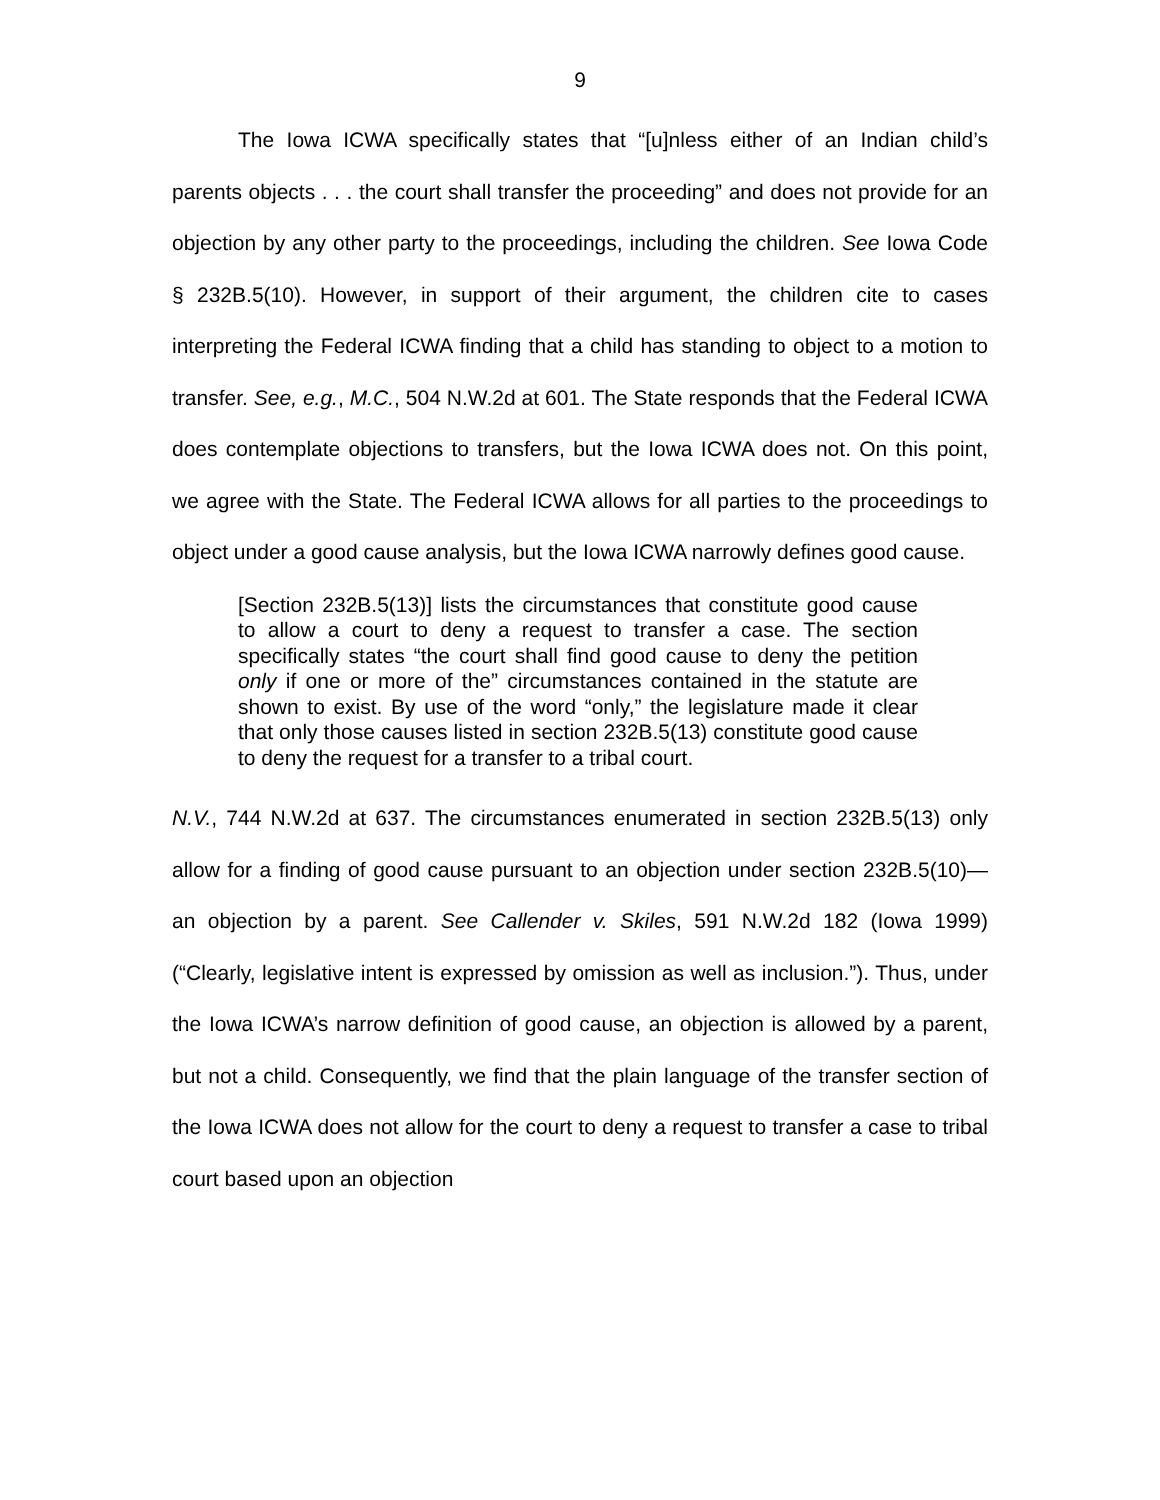9
The Iowa ICWA specifically states that “[u]nless either of an Indian child’s parents objects . . . the court shall transfer the proceeding” and does not provide for an objection by any other party to the proceedings, including the children. See Iowa Code § 232B.5(10). However, in support of their argument, the children cite to cases interpreting the Federal ICWA finding that a child has standing to object to a motion to transfer. See, e.g., M.C., 504 N.W.2d at 601. The State responds that the Federal ICWA does contemplate objections to transfers, but the Iowa ICWA does not. On this point, we agree with the State. The Federal ICWA allows for all parties to the proceedings to object under a good cause analysis, but the Iowa ICWA narrowly defines good cause.
[Section 232B.5(13)] lists the circumstances that constitute good cause to allow a court to deny a request to transfer a case. The section specifically states “the court shall find good cause to deny the petition only if one or more of the” circumstances contained in the statute are shown to exist. By use of the word “only,” the legislature made it clear that only those causes listed in section 232B.5(13) constitute good cause to deny the request for a transfer to a tribal court.
N.V., 744 N.W.2d at 637. The circumstances enumerated in section 232B.5(13) only allow for a finding of good cause pursuant to an objection under section 232B.5(10)—an objection by a parent. See Callender v. Skiles, 591 N.W.2d 182 (Iowa 1999) (“Clearly, legislative intent is expressed by omission as well as inclusion.”). Thus, under the Iowa ICWA’s narrow definition of good cause, an objection is allowed by a parent, but not a child. Consequently, we find that the plain language of the transfer section of the Iowa ICWA does not allow for the court to deny a request to transfer a case to tribal court based upon an objection